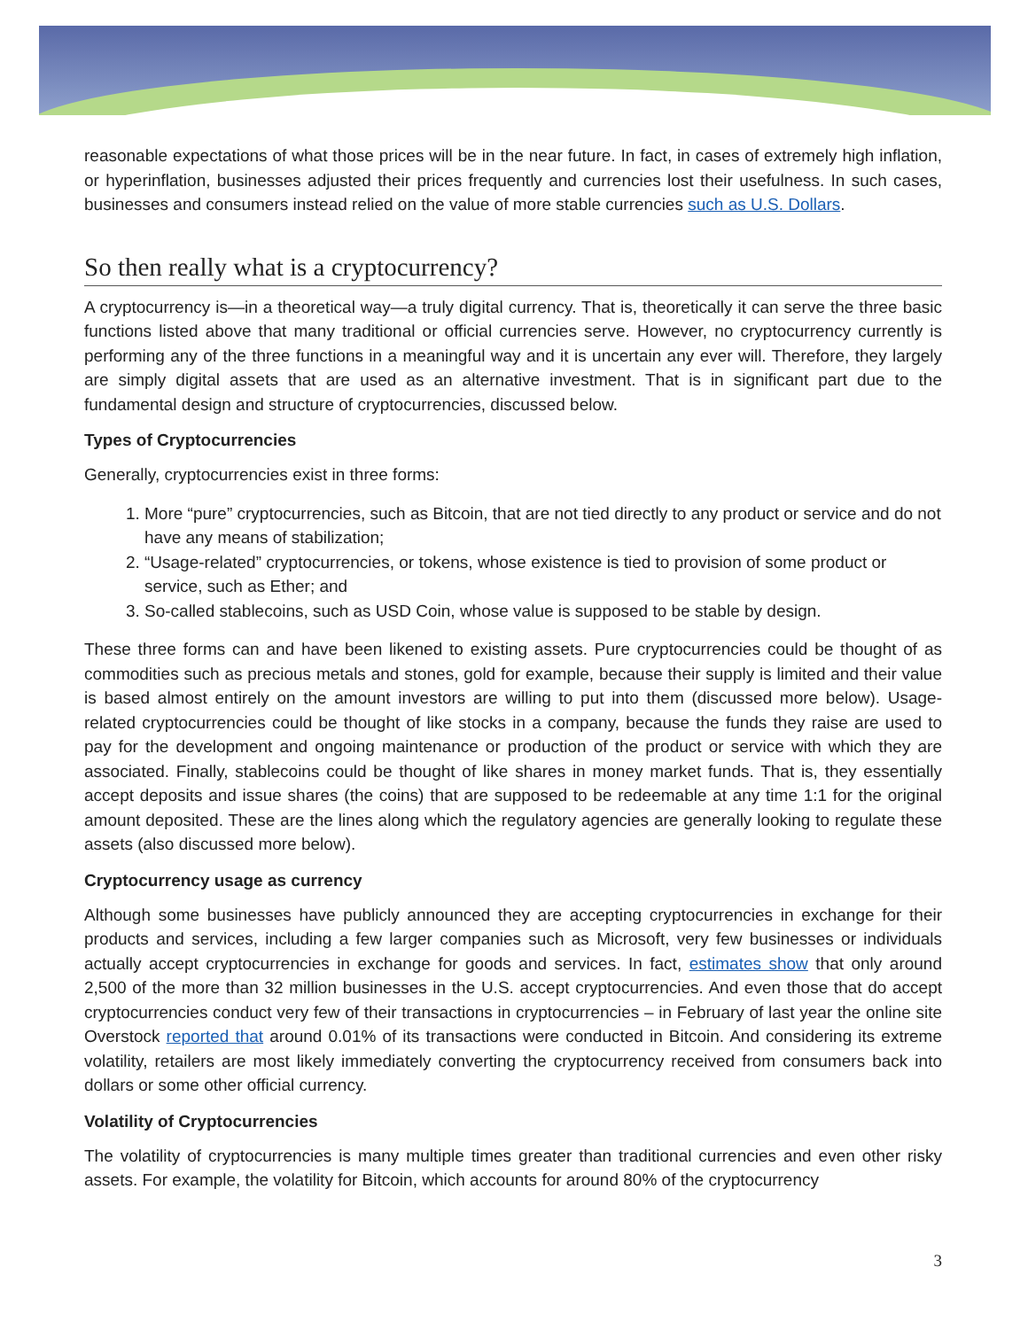reasonable expectations of what those prices will be in the near future. In fact, in cases of extremely high inflation, or hyperinflation, businesses adjusted their prices frequently and currencies lost their usefulness. In such cases, businesses and consumers instead relied on the value of more stable currencies such as U.S. Dollars.
So then really what is a cryptocurrency?
A cryptocurrency is—in a theoretical way—a truly digital currency. That is, theoretically it can serve the three basic functions listed above that many traditional or official currencies serve. However, no cryptocurrency currently is performing any of the three functions in a meaningful way and it is uncertain any ever will. Therefore, they largely are simply digital assets that are used as an alternative investment. That is in significant part due to the fundamental design and structure of cryptocurrencies, discussed below.
Types of Cryptocurrencies
Generally, cryptocurrencies exist in three forms:
1. More “pure” cryptocurrencies, such as Bitcoin, that are not tied directly to any product or service and do not have any means of stabilization;
2. “Usage-related” cryptocurrencies, or tokens, whose existence is tied to provision of some product or service, such as Ether; and
3. So-called stablecoins, such as USD Coin, whose value is supposed to be stable by design.
These three forms can and have been likened to existing assets. Pure cryptocurrencies could be thought of as commodities such as precious metals and stones, gold for example, because their supply is limited and their value is based almost entirely on the amount investors are willing to put into them (discussed more below). Usage-related cryptocurrencies could be thought of like stocks in a company, because the funds they raise are used to pay for the development and ongoing maintenance or production of the product or service with which they are associated. Finally, stablecoins could be thought of like shares in money market funds. That is, they essentially accept deposits and issue shares (the coins) that are supposed to be redeemable at any time 1:1 for the original amount deposited. These are the lines along which the regulatory agencies are generally looking to regulate these assets (also discussed more below).
Cryptocurrency usage as currency
Although some businesses have publicly announced they are accepting cryptocurrencies in exchange for their products and services, including a few larger companies such as Microsoft, very few businesses or individuals actually accept cryptocurrencies in exchange for goods and services. In fact, estimates show that only around 2,500 of the more than 32 million businesses in the U.S. accept cryptocurrencies. And even those that do accept cryptocurrencies conduct very few of their transactions in cryptocurrencies – in February of last year the online site Overstock reported that around 0.01% of its transactions were conducted in Bitcoin. And considering its extreme volatility, retailers are most likely immediately converting the cryptocurrency received from consumers back into dollars or some other official currency.
Volatility of Cryptocurrencies
The volatility of cryptocurrencies is many multiple times greater than traditional currencies and even other risky assets. For example, the volatility for Bitcoin, which accounts for around 80% of the cryptocurrency
3